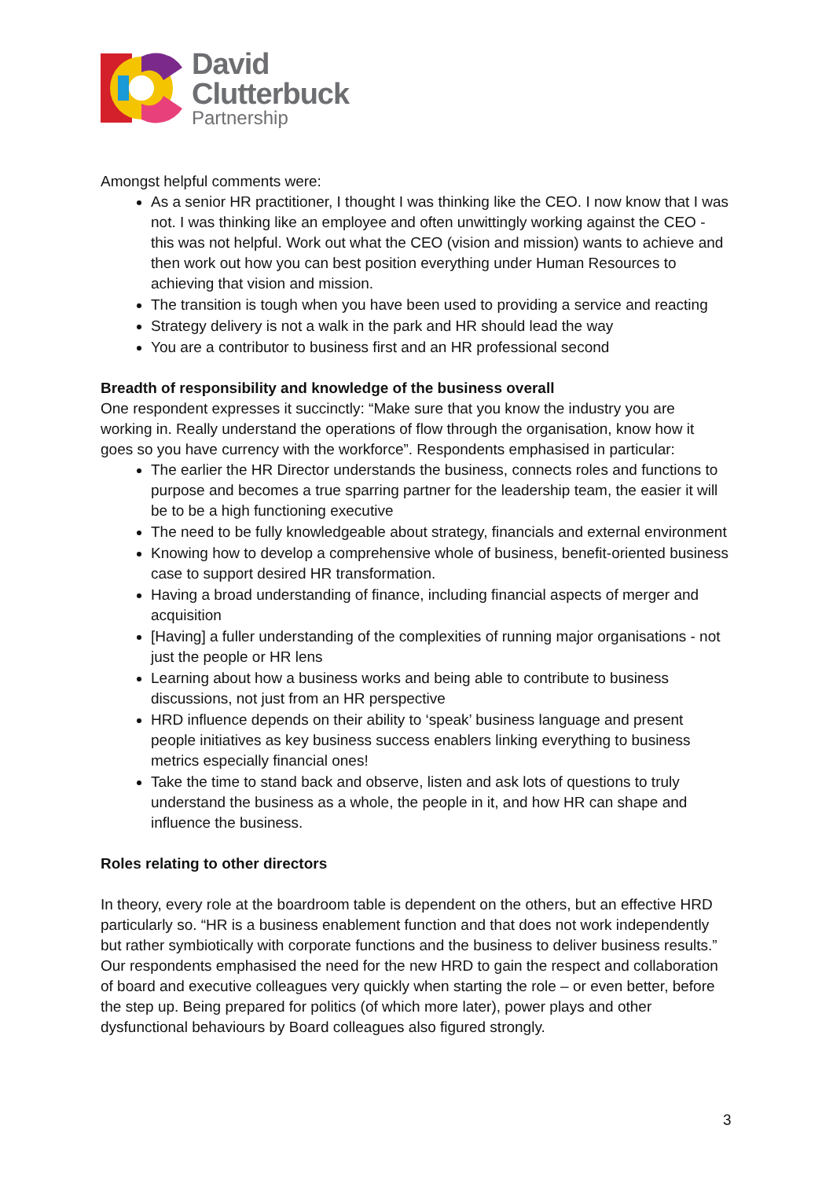David
Clutterbuck
Partnership
Amongst helpful comments were:
As a senior HR practitioner, I thought I was thinking like the CEO. I now know that I was not. I was thinking like an employee and often unwittingly working against the CEO - this was not helpful. Work out what the CEO (vision and mission) wants to achieve and then work out how you can best position everything under Human Resources to achieving that vision and mission.
The transition is tough when you have been used to providing a service and reacting
Strategy delivery is not a walk in the park and HR should lead the way
You are a contributor to business first and an HR professional second
Breadth of responsibility and knowledge of the business overall
One respondent expresses it succinctly: “Make sure that you know the industry you are working in. Really understand the operations of flow through the organisation, know how it goes so you have currency with the workforce”. Respondents emphasised in particular:
The earlier the HR Director understands the business, connects roles and functions to purpose and becomes a true sparring partner for the leadership team, the easier it will be to be a high functioning executive
The need to be fully knowledgeable about strategy, financials and external environment
Knowing how to develop a comprehensive whole of business, benefit-oriented business case to support desired HR transformation.
Having a broad understanding of finance, including financial aspects of merger and acquisition
[Having] a fuller understanding of the complexities of running major organisations - not just the people or HR lens
Learning about how a business works and being able to contribute to business discussions, not just from an HR perspective
HRD influence depends on their ability to ‘speak’ business language and present people initiatives as key business success enablers linking everything to business metrics especially financial ones!
Take the time to stand back and observe, listen and ask lots of questions to truly understand the business as a whole, the people in it, and how HR can shape and influence the business.
Roles relating to other directors
In theory, every role at the boardroom table is dependent on the others, but an effective HRD particularly so. “HR is a business enablement function and that does not work independently but rather symbiotically with corporate functions and the business to deliver business results.” Our respondents emphasised the need for the new HRD to gain the respect and collaboration of board and executive colleagues very quickly when starting the role – or even better, before the step up. Being prepared for politics (of which more later), power plays and other dysfunctional behaviours by Board colleagues also figured strongly.
3